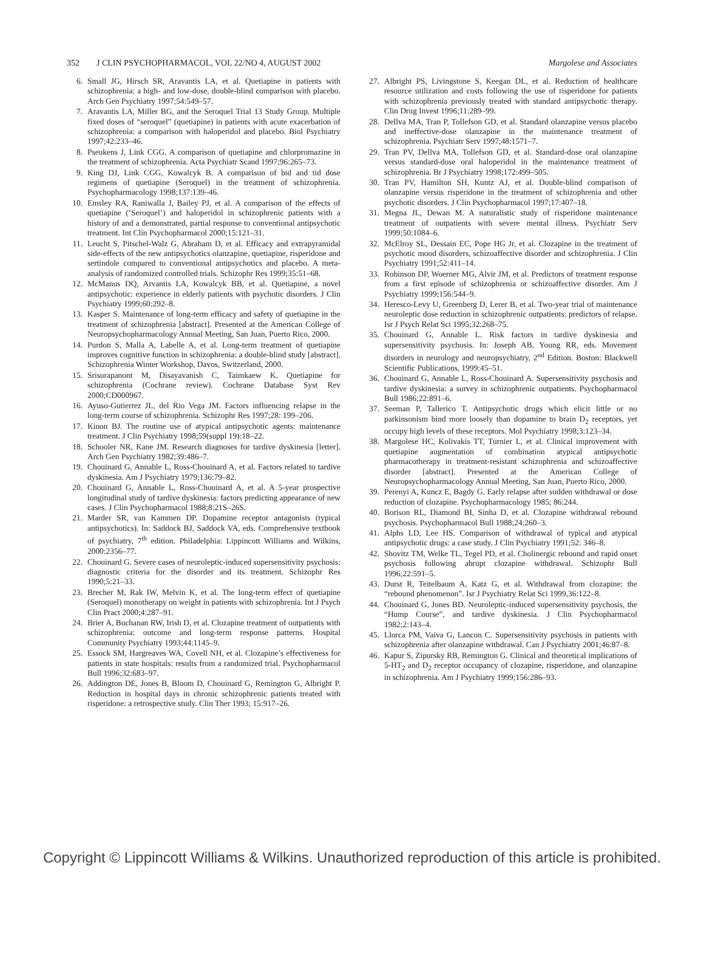352 J CLIN PSYCHOPHARMACOL, VOL 22/NO 4, AUGUST 2002
Margolese and Associates
6. Small JG, Hirsch SR, Aravantis LA, et al. Quetiapine in patients with schizophrenia: a high- and low-dose, double-blind comparison with placebo. Arch Gen Psychiatry 1997;54:549–57.
7. Aravantis LA, Miller BG, and the Seroquel Trial 13 Study Group. Multiple fixed doses of “seroquel” (quetiapine) in patients with acute exacerbation of schizophrenia: a comparison with haloperidol and placebo. Biol Psychiatry 1997;42:233–46.
8. Pseukens J, Link CGG. A comparison of quetiapine and chlorpromazine in the treatment of schizophrenia. Acta Psychiatr Scand 1997;96:265–73.
9. King DJ, Link CGG, Kowalcyk B. A comparison of bid and tid dose regimens of quetiapine (Seroquel) in the treatment of schizophrenia. Psychopharmacology 1998;137:139–46.
10.
Emsley RA, Raniwalla J, Bailey PJ, et al. A comparison of the effects of quetiapine (‘Seroquel’) and haloperidol in schizophrenic patients with a history of and a demonstrated, partial response to conventional antipsychotic treatment. Int Clin Psychopharmacol 2000;15:121–31.
11.
Leucht S, Pitschel-Walz G, Abraham D, et al. Efficacy and extrapyramidal side-effects of the new antipsychotics olanzapine, quetiapine, risperidone and sertindole compared to conventional antipsychotics and placebo. A meta-analysis of randomized controlled trials. Schizophr Res 1999;35:51–68.
12.
McManus DQ, Arvantis LA, Kowalcyk BB, et al. Quetiapine, a novel antipsychotic: experience in elderly patients with psychotic disorders. J Clin Psychiatry 1999;60:292–8.
13.
Kasper S. Maintenance of long-term efficacy and safety of quetiapine in the treatment of schizophrenia [abstract]. Presented at the American College of Neuropsychopharmacology Annual Meeting, San Juan, Puerto Rico, 2000.
14.
Purdon S, Malla A, Labelle A, et al. Long-term treatment of quetiapine improves cognitive function in schizophrenia: a double-blind study [abstract]. Schizophrenia Winter Workshop, Davos, Switzerland, 2000.
15.
Srisurapanont M, Disayavanish C, Taimkaew K. Quetiapine for schizophrenia (Cochrane review). Cochrane Database Syst Rev 2000;CD000967.
16.
Ayuso-Gutierrez JL, del Rio Vega JM. Factors influencing relapse in the long-term course of schizophrenia. Schizophr Res 1997;28: 199–206.
17.
Kinon BJ. The routine use of atypical antipsychotic agents: maintenance treatment. J Clin Psychiatry 1998;59(suppl 19):18–22.
18.
Schooler NR, Kane JM. Research diagnoses for tardive dyskinesia [letter]. Arch Gen Psychiatry 1982;39:486–7.
19.
Chouinard G, Annable L, Ross-Chouinard A, et al. Factors related to tardive dyskinesia. Am J Psychiatry 1979;136:79–82.
20.
Chouinard G, Annable L, Ross-Chouinard A, et al. A 5-year prospective longitudinal study of tardive dyskinesia: factors predicting appearance of new cases. J Clin Psychopharmacol 1988;8:21S–26S.
21.
Marder SR, van Kammen DP. Dopamine receptor antagonists (typical antipsychotics). In: Saddock BJ, Saddock VA, eds. Comprehensive textbook of psychiatry, 7<sup>th</sup> edition. Philadelphia: Lippincott Williams and Wilkins, 2000:2356–77.
22.
Chouinard G. Severe cases of neuroleptic-induced supersensitivity psychosis: diagnostic criteria for the disorder and its treatment. Schizophr Res 1990;5:21–33.
23.
Brecher M, Rak IW, Melvin K, et al. The long-term effect of quetiapine (Seroquel) monotherapy on weight in patients with schizophrenia. Int J Psych Clin Pract 2000;4:287–91.
24.
Brier A, Buchanan RW, Irish D, et al. Clozapine treatment of outpatients with schizophrenia: outcome and long-term response patterns. Hospital Community Psychiatry 1993;44:1145–9.
25.
Essock SM, Hargreaves WA, Covell NH, et al. Clozapine’s effectiveness for patients in state hospitals: results from a randomized trial. Psychopharmacol Bull 1996;32:683–97.
26.
Addington DE, Jones B, Bloom D, Chouinard G, Remington G, Albright P. Reduction in hospital days in chronic schizophrenic patients treated with risperidone: a retrospective study. Clin Ther 1993; 15:917–26.
27.
Albright PS, Livingstone S, Keegan DL, et al. Reduction of healthcare resource utilization and costs following the use of risperidone for patients with schizophrenia previously treated with standard antipsychotic therapy. Clin Drug Invest 1996;11:289–99.
28.
Dellva MA, Tran P, Tollefson GD, et al. Standard olanzapine versus placebo and ineffective-dose olanzapine in the maintenance treatment of schizophrenia. Psychiatr Serv 1997;48:1571–7.
29.
Tran PV, Dellva MA, Tollefson GD, et al. Standard-dose oral olanzapine versus standard-dose oral haloperidol in the maintenance treatment of schizophrenia. Br J Psychiatry 1998;172:499–505.
30.
Tran PV, Hamilton SH, Kuntz AJ, et al. Double-blind comparison of olanzapine versus risperidone in the treatment of schizophrenia and other psychotic disorders. J Clin Psychopharmacol 1997;17:407–18.
31.
Megna JL, Dewan M. A naturalistic study of risperidone maintenance treatment of outpatients with severe mental illness. Psychiatr Serv 1999;50:1084–6.
32.
McElroy SL, Dessain EC, Pope HG Jr, et al. Clozapine in the treatment of psychotic mood disorders, schizoaffective disorder and schizophrenia. J Clin Psychiatry 1991;52:411–14.
33.
Robinson DP, Woerner MG, Alvir JM, et al. Predictors of treatment response from a first episode of schizophrenia or schizoaffective disorder. Am J Psychiatry 1999;156:544–9.
34.
Heresco-Levy U, Greenberg D, Lerer B, et al. Two-year trial of maintenance neuroleptic dose reduction in schizophrenic outpatients: predictors of relapse. Isr J Psych Relat Sci 1995;32:268–75.
35.
Chouinard G, Annable L. Risk factors in tardive dyskinesia and supersensitivity psychosis. In: Joseph AB, Young RR, eds. Movement disorders in neurology and neuropsychiatry, 2<sup>nd</sup> Edition. Boston: Blackwell Scientific Publications, 1999:45–51.
36.
Chouinard G, Annable L, Ross-Chouinard A. Supersensitivity psychosis and tardive dyskinesia: a survey in schizophrenic outpatients. Psychopharmacol Bull 1986;22:891–6.
37.
Seeman P, Tallerico T. Antipsychotic drugs which elicit little or no parkinsonism bind more loosely than dopamine to brain D<sub>2</sub> receptors, yet occupy high levels of these receptors. Mol Psychiatry 1998;3:123–34.
38.
Margolese HC, Kolivakis TT, Turnier L, et al. Clinical improvement with quetiapine augmentation of combination atypical antipsychotic pharmacotherapy in treatment-resistant schizophrenia and schizoaffective disorder [abstract]. Presented at the American College of Neuropsychopharmacology Annual Meeting, San Juan, Puerto Rico, 2000.
39.
Perenyi A, Kuncz E, Bagdy G. Early relapse after sudden withdrawal or dose reduction of clozapine. Psychopharmacology 1985; 86:244.
40.
Borison RL, Diamond BI, Sinha D, et al. Clozapine withdrawal rebound psychosis. Psychopharmacol Bull 1988;24:260–3.
41.
Alphs LD, Lee HS. Comparison of withdrawal of typical and atypical antipsychotic drugs: a case study. J Clin Psychiatry 1991;52: 346–8.
42.
Shovitz TM, Welke TL, Tegel PD, et al. Cholinergic rebound and rapid onset psychosis following abrupt clozapine withdrawal. Schizophr Bull 1996;22:591–5.
43.
Durst R, Teitelbaum A, Katz G, et al. Withdrawal from clozapine: the “rebound phenomenon”. Isr J Psychiatry Relat Sci 1999,36:122–8.
44.
Chouinard G, Jones BD. Neuroleptic-induced supersensitivity psychosis, the “Hump Course”, and tardive dyskinesia. J Clin Psychopharmacol 1982;2:143–4.
45.
Llorca PM, Vaiva G, Lancon C. Supersensitivity psychosis in patients with schizophrenia after olanzapine withdrawal. Can J Psychiatry 2001;46:87–8.
46.
Kapur S, Zipursky RB, Remington G. Clinical and theoretical implications of 5-HT<sub>2</sub> and D<sub>2</sub> receptor occupancy of clozapine, risperidone, and olanzapine in schizophrenia. Am J Psychiatry 1999;156:286–93.
Copyright © Lippincott Williams & Wilkins. Unauthorized reproduction of this article is prohibited.